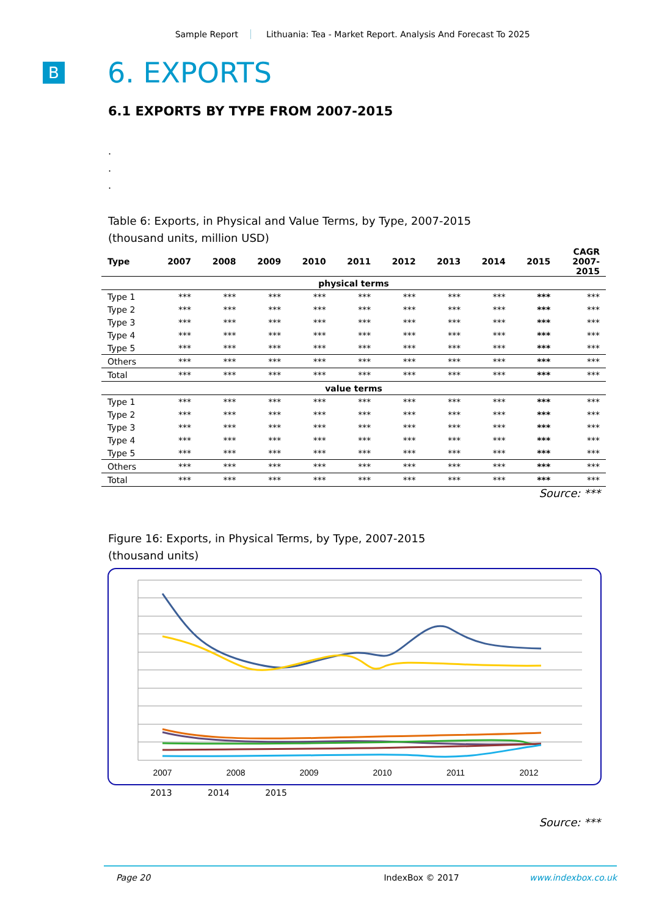Sample Report Lithuania: Tea - Market Report. Analysis And Forecast To 2025
B
6. EXPORTS
6.1 EXPORTS BY TYPE FROM 2007-2015
.
.
.
Table 6: Exports, in Physical and Value Terms, by Type, 2007-2015
(thousand units, million USD)
| Type | 2007 | 2008 | 2009 | 2010 | 2011 | 2012 | 2013 | 2014 | 2015 | CAGR 2007- 2015 |
| --- | --- | --- | --- | --- | --- | --- | --- | --- | --- | --- |
| physical terms | | | | | | | | | | |
| Type 1 | *** | *** | *** | *** | *** | *** | *** | *** | *** | *** |
| Type 2 | *** | *** | *** | *** | *** | *** | *** | *** | *** | *** |
| Type 3 | *** | *** | *** | *** | *** | *** | *** | *** | *** | *** |
| Type 4 | *** | *** | *** | *** | *** | *** | *** | *** | *** | *** |
| Type 5 | *** | *** | *** | *** | *** | *** | *** | *** | *** | *** |
| Others | *** | *** | *** | *** | *** | *** | *** | *** | *** | *** |
| Total | *** | *** | *** | *** | *** | *** | *** | *** | *** | *** |
| value terms | | | | | | | | | | |
| Type 1 | *** | *** | *** | *** | *** | *** | *** | *** | *** | *** |
| Type 2 | *** | *** | *** | *** | *** | *** | *** | *** | *** | *** |
| Type 3 | *** | *** | *** | *** | *** | *** | *** | *** | *** | *** |
| Type 4 | *** | *** | *** | *** | *** | *** | *** | *** | *** | *** |
| Type 5 | *** | *** | *** | *** | *** | *** | *** | *** | *** | *** |
| Others | *** | *** | *** | *** | *** | *** | *** | *** | *** | *** |
| Total | *** | *** | *** | *** | *** | *** | *** | *** | *** | *** |
Source: ***
Figure 16: Exports, in Physical Terms, by Type, 2007-2015
(thousand units)
2007
2008
2009
2010
2011
2012
2013 2014 2015
Source: ***
Page 20 IndexBox © 2017 www.indexbox.co.uk